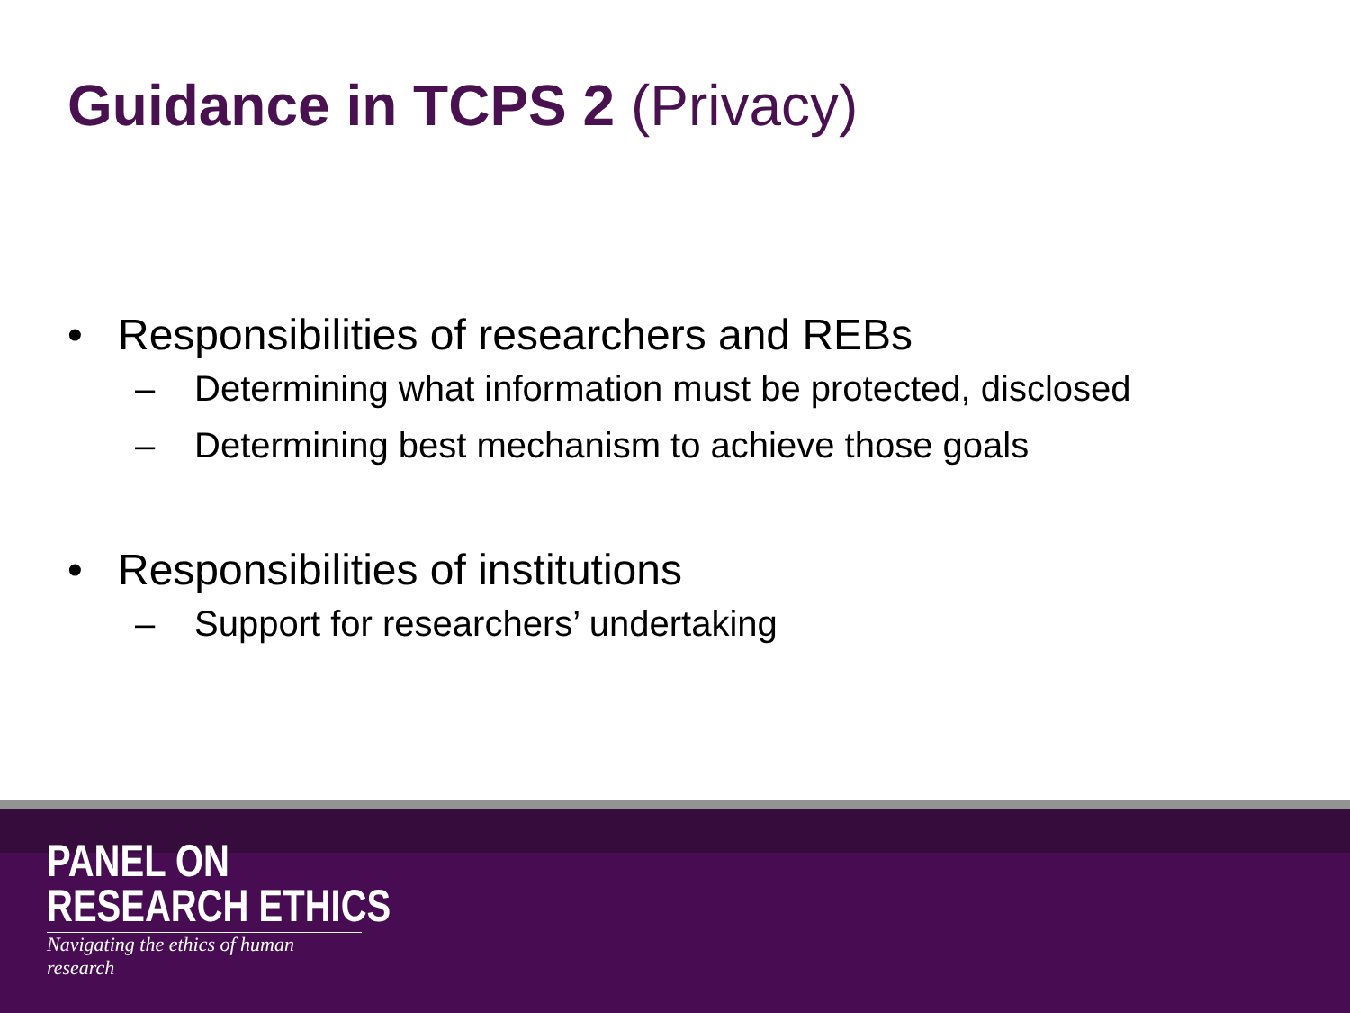Guidance in TCPS 2 (Privacy)
• Responsibilities of researchers and REBs
– Determining what information must be protected, disclosed
– Determining best mechanism to achieve those goals
• Responsibilities of institutions
– Support for researchers’ undertaking
PANEL ON
RESEARCH ETHICS
Navigating the ethics of human research